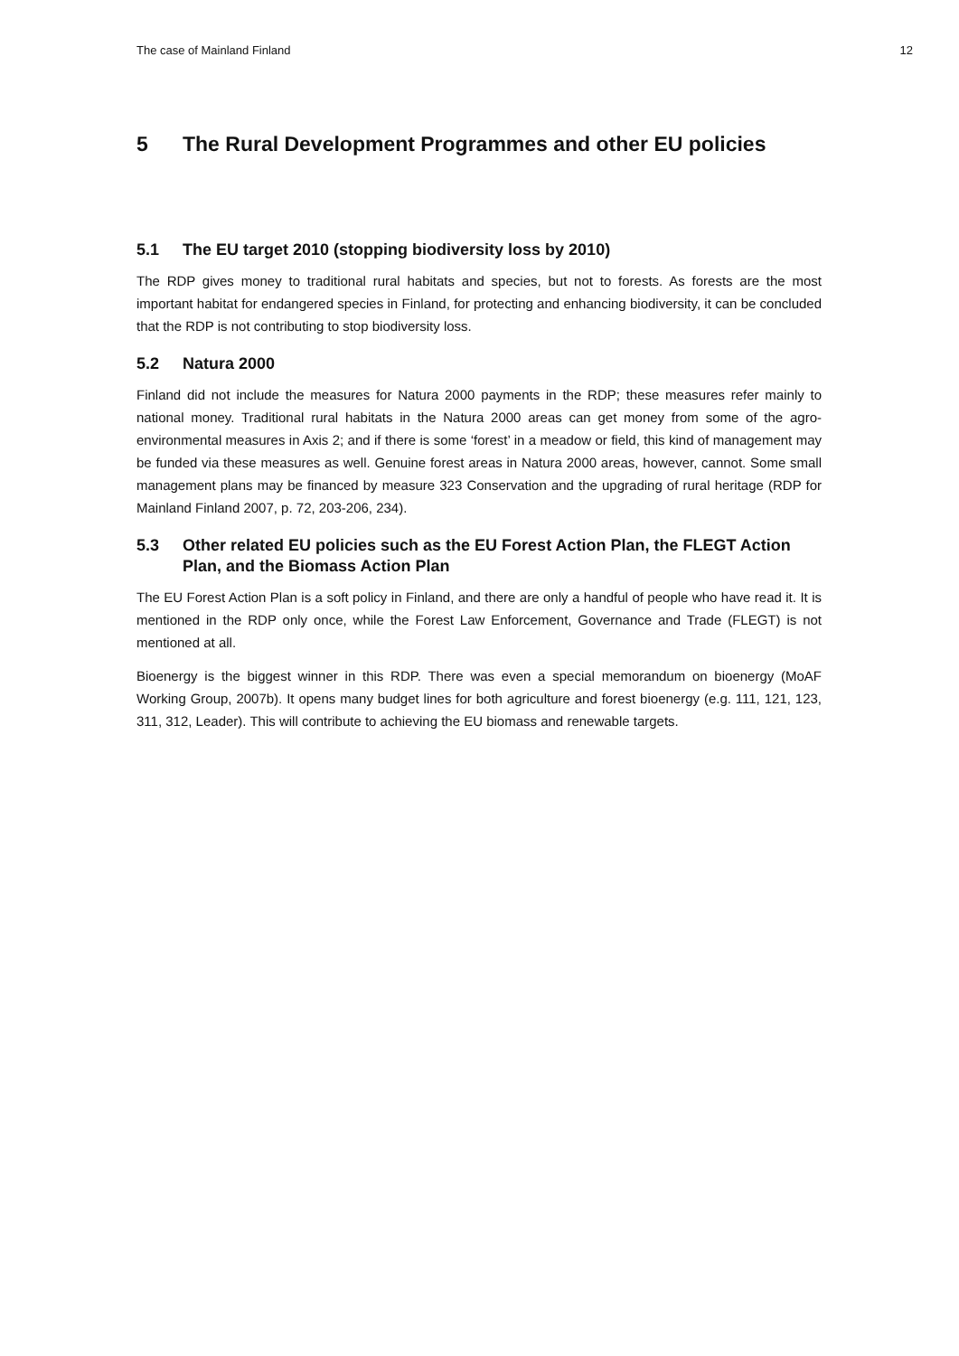The case of Mainland Finland 12
5 The Rural Development Programmes and other EU policies
5.1 The EU target 2010 (stopping biodiversity loss by 2010)
The RDP gives money to traditional rural habitats and species, but not to forests. As forests are the most important habitat for endangered species in Finland, for protecting and enhancing biodiversity, it can be concluded that the RDP is not contributing to stop biodiversity loss.
5.2 Natura 2000
Finland did not include the measures for Natura 2000 payments in the RDP; these measures refer mainly to national money. Traditional rural habitats in the Natura 2000 areas can get money from some of the agro-environmental measures in Axis 2; and if there is some ‘forest’ in a meadow or field, this kind of management may be funded via these measures as well. Genuine forest areas in Natura 2000 areas, however, cannot. Some small management plans may be financed by measure 323 Conservation and the upgrading of rural heritage (RDP for Mainland Finland 2007, p. 72, 203-206, 234).
5.3 Other related EU policies such as the EU Forest Action Plan, the FLEGT Action Plan, and the Biomass Action Plan
The EU Forest Action Plan is a soft policy in Finland, and there are only a handful of people who have read it. It is mentioned in the RDP only once, while the Forest Law Enforcement, Governance and Trade (FLEGT) is not mentioned at all.
Bioenergy is the biggest winner in this RDP. There was even a special memorandum on bioenergy (MoAF Working Group, 2007b). It opens many budget lines for both agriculture and forest bioenergy (e.g. 111, 121, 123, 311, 312, Leader). This will contribute to achieving the EU biomass and renewable targets.